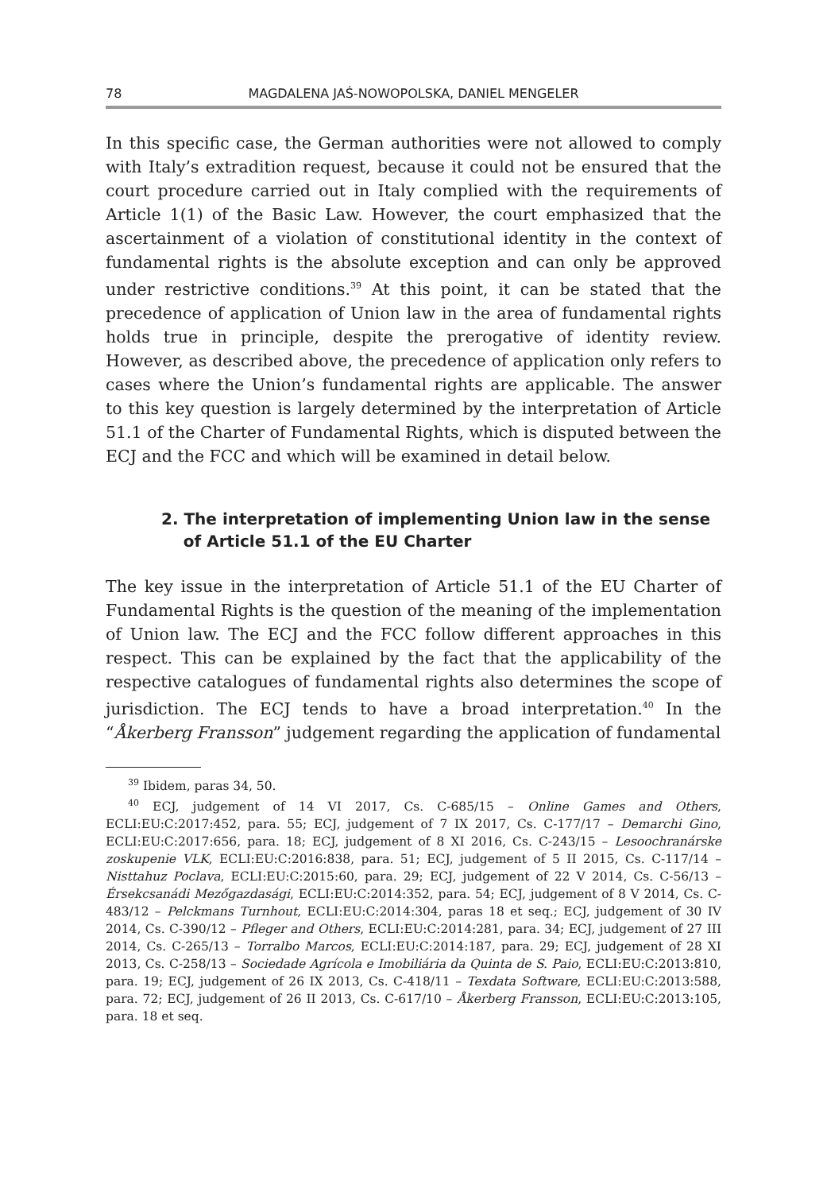78 MAGDALENA JAŚ-NOWOPOLSKA, DANIEL MENGELER
In this specific case, the German authorities were not allowed to comply with Italy’s extradition request, because it could not be ensured that the court procedure carried out in Italy complied with the requirements of Article 1(1) of the Basic Law. However, the court emphasized that the ascertainment of a violation of constitutional identity in the context of fundamental rights is the absolute exception and can only be approved under restrictive conditions.<sup>39</sup> At this point, it can be stated that the precedence of application of Union law in the area of fundamental rights holds true in principle, despite the prerogative of identity review. However, as described above, the precedence of application only refers to cases where the Union’s fundamental rights are applicable. The answer to this key question is largely determined by the interpretation of Article 51.1 of the Charter of Fundamental Rights, which is disputed between the ECJ and the FCC and which will be examined in detail below.
2. The interpretation of implementing Union law in the sense
of Article 51.1 of the EU Charter
The key issue in the interpretation of Article 51.1 of the EU Charter of Fundamental Rights is the question of the meaning of the implementation of Union law. The ECJ and the FCC follow different approaches in this respect. This can be explained by the fact that the applicability of the respective catalogues of fundamental rights also determines the scope of jurisdiction. The ECJ tends to have a broad interpretation.<sup>40</sup> In the “Åkerberg Fransson” judgement regarding the application of fundamental
<sup>39</sup> Ibidem, paras 34, 50.
<sup>40</sup> ECJ, judgement of 14 VI 2017, Cs. C-685/15 – Online Games and Others, ECLI:EU:C:2017:452, para. 55; ECJ, judgement of 7 IX 2017, Cs. C-177/17 – Demarchi Gino, ECLI:EU:C:2017:656, para. 18; ECJ, judgement of 8 XI 2016, Cs. C-243/15 – Lesoochranárske zoskupenie VLK, ECLI:EU:C:2016:838, para. 51; ECJ, judgement of 5 II 2015, Cs. C-117/14 – Nisttahuz Poclava, ECLI:EU:C:2015:60, para. 29; ECJ, judgement of 22 V 2014, Cs. C-56/13 – Érsekcsanádi Mezőgazdasági, ECLI:EU:C:2014:352, para. 54; ECJ, judgement of 8 V 2014, Cs. C-483/12 – Pelckmans Turnhout, ECLI:EU:C:2014:304, paras 18 et seq.; ECJ, judgement of 30 IV 2014, Cs. C-390/12 – Pfleger and Others, ECLI:EU:C:2014:281, para. 34; ECJ, judgement of 27 III 2014, Cs. C-265/13 – Torralbo Marcos, ECLI:EU:C:2014:187, para. 29; ECJ, judgement of 28 XI 2013, Cs. C-258/13 – Sociedade Agrícola e Imobiliária da Quinta de S. Paio, ECLI:EU:C:2013:810, para. 19; ECJ, judgement of 26 IX 2013, Cs. C-418/11 – Texdata Software, ECLI:EU:C:2013:588, para. 72; ECJ, judgement of 26 II 2013, Cs. C-617/10 – Åkerberg Fransson, ECLI:EU:C:2013:105, para. 18 et seq.